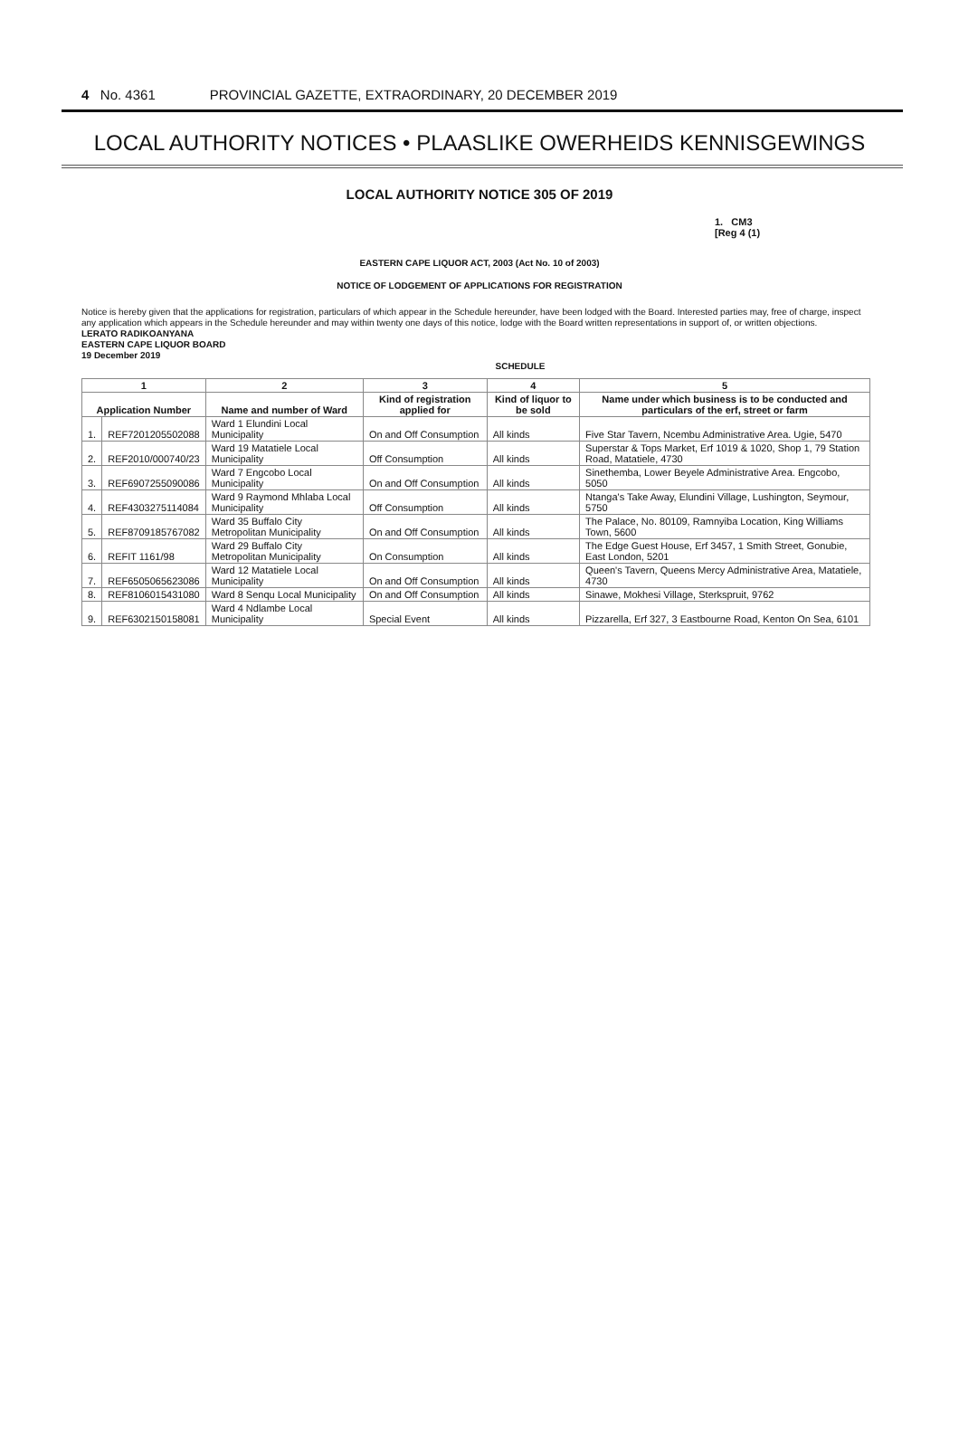4 No. 4361 PROVINCIAL GAZETTE, EXTRAORDINARY, 20 DECEMBER 2019
LOCAL AUTHORITY NOTICES • PLAASLIKE OWERHEIDS KENNISGEWINGS
LOCAL AUTHORITY NOTICE 305 OF 2019
1. CM3
[Reg 4 (1)
EASTERN CAPE LIQUOR ACT, 2003 (Act No. 10 of 2003)
NOTICE OF LODGEMENT OF APPLICATIONS FOR REGISTRATION
Notice is hereby given that the applications for registration, particulars of which appear in the Schedule hereunder, have been lodged with the Board. Interested parties may, free of charge, inspect any application which appears in the Schedule hereunder and may within twenty one days of this notice, lodge with the Board written representations in support of, or written objections.
LERATO RADIKOANYANA
EASTERN CAPE LIQUOR BOARD
19 December 2019
SCHEDULE
| 1 | | 2 | 3 | 4 | 5 |
| --- | --- | --- | --- | --- | --- |
| Application Number | | Name and number of Ward | Kind of registration applied for | Kind of liquor to be sold | Name under which business is to be conducted and particulars of the erf, street or farm |
| 1. | REF7201205502088 | Ward 1 Elundini Local Municipality | On and Off Consumption | All kinds | Five Star Tavern, Ncembu Administrative Area. Ugie, 5470 |
| 2. | REF2010/000740/23 | Ward 19 Matatiele Local Municipality | Off Consumption | All kinds | Superstar & Tops Market, Erf 1019 & 1020, Shop 1, 79 Station Road, Matatiele, 4730 |
| 3. | REF6907255090086 | Ward 7 Engcobo Local Municipality | On and Off Consumption | All kinds | Sinethemba, Lower Beyele Administrative Area. Engcobo, 5050 |
| 4. | REF4303275114084 | Ward 9 Raymond Mhlaba Local Municipality | Off Consumption | All kinds | Ntanga's Take Away, Elundini Village, Lushington, Seymour, 5750 |
| 5. | REF8709185767082 | Ward 35 Buffalo City Metropolitan Municipality | On and Off Consumption | All kinds | The Palace, No. 80109, Ramnyiba Location, King Williams Town, 5600 |
| 6. | REFIT 1161/98 | Ward 29 Buffalo City Metropolitan Municipality | On Consumption | All kinds | The Edge Guest House, Erf 3457, 1 Smith Street, Gonubie, East London, 5201 |
| 7. | REF6505065623086 | Ward 12 Matatiele Local Municipality | On and Off Consumption | All kinds | Queen's Tavern, Queens Mercy Administrative Area, Matatiele, 4730 |
| 8. | REF8106015431080 | Ward 8 Senqu Local Municipality | On and Off Consumption | All kinds | Sinawe, Mokhesi Village, Sterkspruit, 9762 |
| 9. | REF6302150158081 | Ward 4 Ndlambe Local Municipality | Special Event | All kinds | Pizzarella, Erf 327, 3 Eastbourne Road, Kenton On Sea, 6101 |